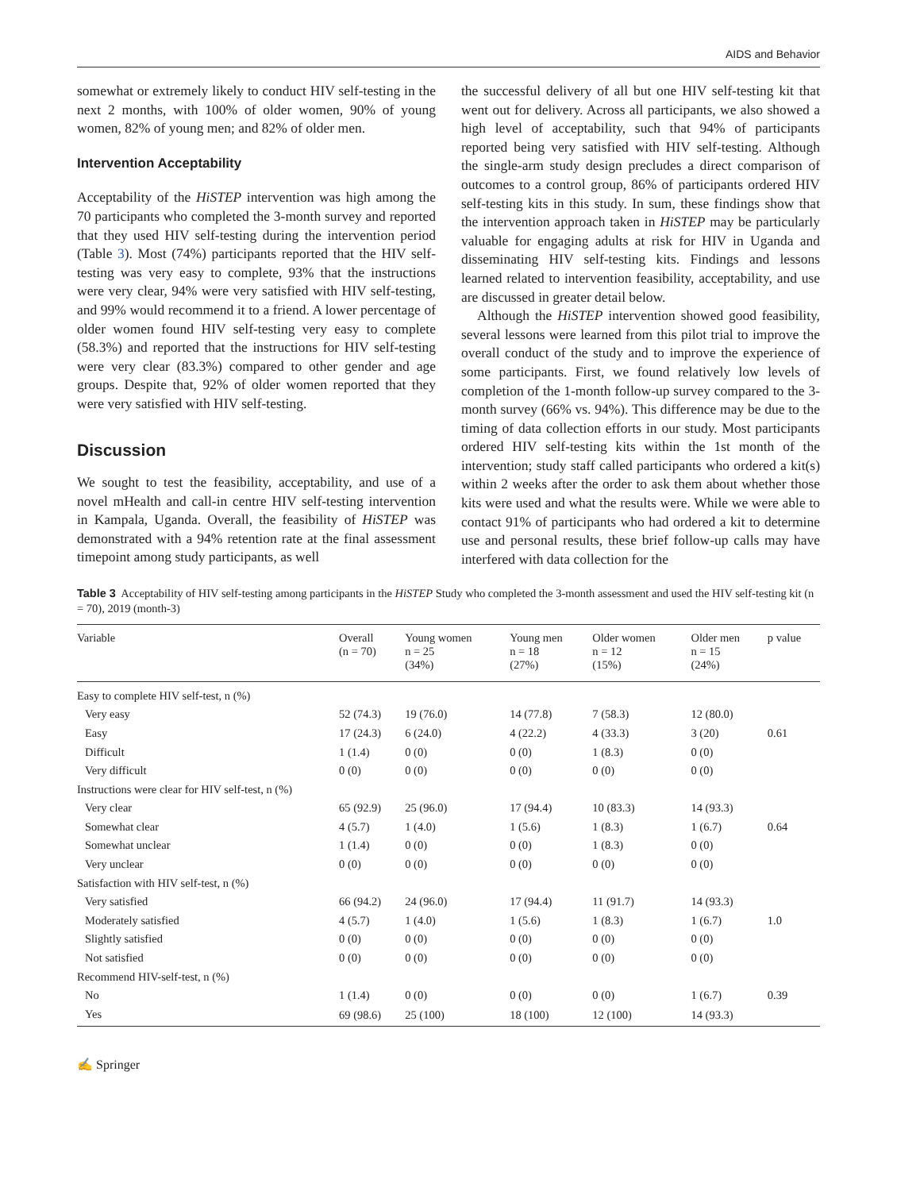AIDS and Behavior
somewhat or extremely likely to conduct HIV self-testing in the next 2 months, with 100% of older women, 90% of young women, 82% of young men; and 82% of older men.
Intervention Acceptability
Acceptability of the HiSTEP intervention was high among the 70 participants who completed the 3-month survey and reported that they used HIV self-testing during the intervention period (Table 3). Most (74%) participants reported that the HIV self-testing was very easy to complete, 93% that the instructions were very clear, 94% were very satisfied with HIV self-testing, and 99% would recommend it to a friend. A lower percentage of older women found HIV self-testing very easy to complete (58.3%) and reported that the instructions for HIV self-testing were very clear (83.3%) compared to other gender and age groups. Despite that, 92% of older women reported that they were very satisfied with HIV self-testing.
Discussion
We sought to test the feasibility, acceptability, and use of a novel mHealth and call-in centre HIV self-testing intervention in Kampala, Uganda. Overall, the feasibility of HiSTEP was demonstrated with a 94% retention rate at the final assessment timepoint among study participants, as well
the successful delivery of all but one HIV self-testing kit that went out for delivery. Across all participants, we also showed a high level of acceptability, such that 94% of participants reported being very satisfied with HIV self-testing. Although the single-arm study design precludes a direct comparison of outcomes to a control group, 86% of participants ordered HIV self-testing kits in this study. In sum, these findings show that the intervention approach taken in HiSTEP may be particularly valuable for engaging adults at risk for HIV in Uganda and disseminating HIV self-testing kits. Findings and lessons learned related to intervention feasibility, acceptability, and use are discussed in greater detail below.
Although the HiSTEP intervention showed good feasibility, several lessons were learned from this pilot trial to improve the overall conduct of the study and to improve the experience of some participants. First, we found relatively low levels of completion of the 1-month follow-up survey compared to the 3-month survey (66% vs. 94%). This difference may be due to the timing of data collection efforts in our study. Most participants ordered HIV self-testing kits within the 1st month of the intervention; study staff called participants who ordered a kit(s) within 2 weeks after the order to ask them about whether those kits were used and what the results were. While we were able to contact 91% of participants who had ordered a kit to determine use and personal results, these brief follow-up calls may have interfered with data collection for the
Table 3 Acceptability of HIV self-testing among participants in the HiSTEP Study who completed the 3-month assessment and used the HIV self-testing kit (n = 70), 2019 (month-3)
| Variable | Overall (n = 70) | Young women n = 25 (34%) | Young men n = 18 (27%) | Older women n = 12 (15%) | Older men n = 15 (24%) | p value |
| --- | --- | --- | --- | --- | --- | --- |
| Easy to complete HIV self-test, n (%) | | | | | | |
| Very easy | 52 (74.3) | 19 (76.0) | 14 (77.8) | 7 (58.3) | 12 (80.0) | |
| Easy | 17 (24.3) | 6 (24.0) | 4 (22.2) | 4 (33.3) | 3 (20) | 0.61 |
| Difficult | 1 (1.4) | 0 (0) | 0 (0) | 1 (8.3) | 0 (0) | |
| Very difficult | 0 (0) | 0 (0) | 0 (0) | 0 (0) | 0 (0) | |
| Instructions were clear for HIV self-test, n (%) | | | | | | |
| Very clear | 65 (92.9) | 25 (96.0) | 17 (94.4) | 10 (83.3) | 14 (93.3) | |
| Somewhat clear | 4 (5.7) | 1 (4.0) | 1 (5.6) | 1 (8.3) | 1 (6.7) | 0.64 |
| Somewhat unclear | 1 (1.4) | 0 (0) | 0 (0) | 1 (8.3) | 0 (0) | |
| Very unclear | 0 (0) | 0 (0) | 0 (0) | 0 (0) | 0 (0) | |
| Satisfaction with HIV self-test, n (%) | | | | | | |
| Very satisfied | 66 (94.2) | 24 (96.0) | 17 (94.4) | 11 (91.7) | 14 (93.3) | |
| Moderately satisfied | 4 (5.7) | 1 (4.0) | 1 (5.6) | 1 (8.3) | 1 (6.7) | 1.0 |
| Slightly satisfied | 0 (0) | 0 (0) | 0 (0) | 0 (0) | 0 (0) | |
| Not satisfied | 0 (0) | 0 (0) | 0 (0) | 0 (0) | 0 (0) | |
| Recommend HIV-self-test, n (%) | | | | | | |
| No | 1 (1.4) | 0 (0) | 0 (0) | 0 (0) | 1 (6.7) | 0.39 |
| Yes | 69 (98.6) | 25 (100) | 18 (100) | 12 (100) | 14 (93.3) | |
✍ Springer